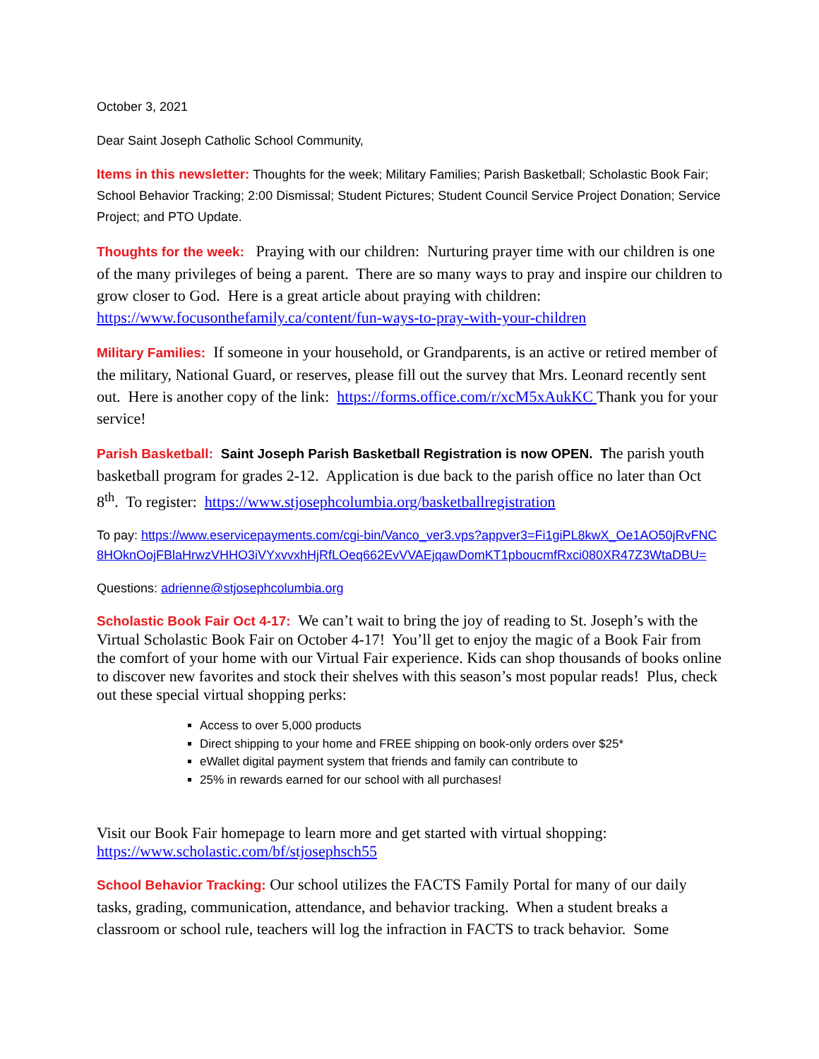October 3, 2021
Dear Saint Joseph Catholic School Community,
Items in this newsletter: Thoughts for the week; Military Families; Parish Basketball; Scholastic Book Fair; School Behavior Tracking; 2:00 Dismissal; Student Pictures; Student Council Service Project Donation; Service Project; and PTO Update.
Thoughts for the week: Praying with our children: Nurturing prayer time with our children is one of the many privileges of being a parent. There are so many ways to pray and inspire our children to grow closer to God. Here is a great article about praying with children: https://www.focusonthefamily.ca/content/fun-ways-to-pray-with-your-children
Military Families: If someone in your household, or Grandparents, is an active or retired member of the military, National Guard, or reserves, please fill out the survey that Mrs. Leonard recently sent out. Here is another copy of the link: https://forms.office.com/r/xcM5xAukKC Thank you for your service!
Parish Basketball: Saint Joseph Parish Basketball Registration is now OPEN. The parish youth basketball program for grades 2-12. Application is due back to the parish office no later than Oct 8<sup>th</sup>. To register: https://www.stjosephcolumbia.org/basketballregistration
To pay: https://www.eservicepayments.com/cgi-bin/Vanco_ver3.vps?appver3=Fi1giPL8kwX_Oe1AO50jRvFNC8HOknOojFBlaHrwzVHHO3iVYxvvxhHjRfLOeq662EvVVAEjqawDomKT1pboucmfRxci080XR47Z3WtaDBU=
Questions: adrienne@stjosephcolumbia.org
Scholastic Book Fair Oct 4-17: We can’t wait to bring the joy of reading to St. Joseph’s with the Virtual Scholastic Book Fair on October 4-17! You’ll get to enjoy the magic of a Book Fair from the comfort of your home with our Virtual Fair experience. Kids can shop thousands of books online to discover new favorites and stock their shelves with this season’s most popular reads! Plus, check out these special virtual shopping perks:
Access to over 5,000 products
Direct shipping to your home and FREE shipping on book-only orders over $25*
eWallet digital payment system that friends and family can contribute to
25% in rewards earned for our school with all purchases!
Visit our Book Fair homepage to learn more and get started with virtual shopping: https://www.scholastic.com/bf/stjosephsch55
School Behavior Tracking: Our school utilizes the FACTS Family Portal for many of our daily tasks, grading, communication, attendance, and behavior tracking. When a student breaks a classroom or school rule, teachers will log the infraction in FACTS to track behavior. Some